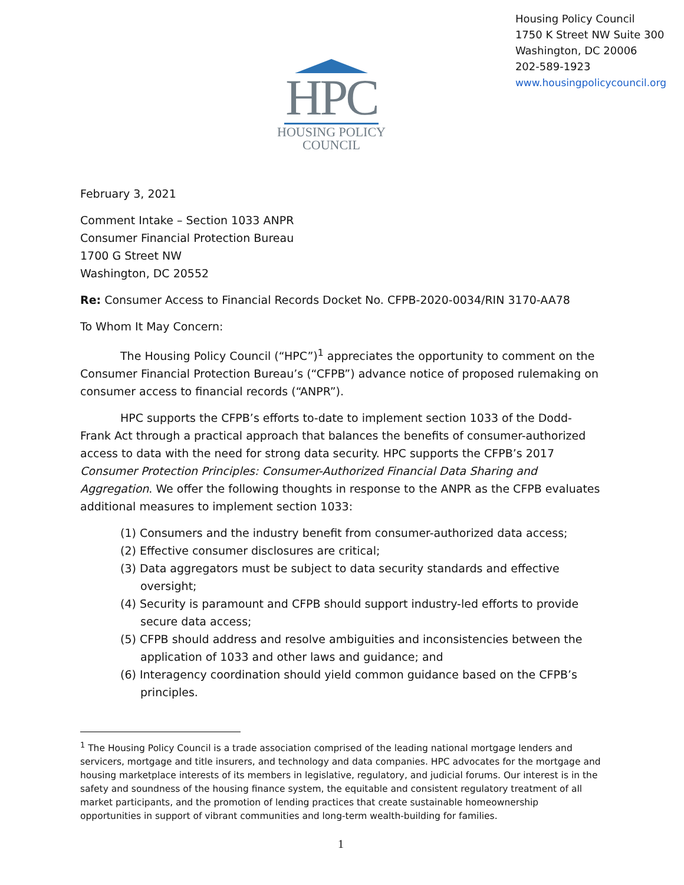HPC
HOUSING POLICY
COUNCIL
Housing Policy Council
1750 K Street NW Suite 300
Washington, DC 20006
202-589-1923
www.housingpolicycouncil.org
February 3, 2021
Comment Intake – Section 1033 ANPR
Consumer Financial Protection Bureau
1700 G Street NW
Washington, DC 20552
Re: Consumer Access to Financial Records Docket No. CFPB-2020-0034/RIN 3170-AA78
To Whom It May Concern:
The Housing Policy Council (“HPC”)<sup>1</sup> appreciates the opportunity to comment on the Consumer Financial Protection Bureau’s (“CFPB”) advance notice of proposed rulemaking on consumer access to financial records (“ANPR”).
HPC supports the CFPB’s efforts to-date to implement section 1033 of the Dodd-Frank Act through a practical approach that balances the benefits of consumer-authorized access to data with the need for strong data security. HPC supports the CFPB’s 2017 Consumer Protection Principles: Consumer-Authorized Financial Data Sharing and Aggregation. We offer the following thoughts in response to the ANPR as the CFPB evaluates additional measures to implement section 1033:
(1) Consumers and the industry benefit from consumer-authorized data access;
(2) Effective consumer disclosures are critical;
(3) Data aggregators must be subject to data security standards and effective oversight;
(4) Security is paramount and CFPB should support industry-led efforts to provide secure data access;
(5) CFPB should address and resolve ambiguities and inconsistencies between the application of 1033 and other laws and guidance; and
(6) Interagency coordination should yield common guidance based on the CFPB’s principles.
<sup>1</sup> The Housing Policy Council is a trade association comprised of the leading national mortgage lenders and servicers, mortgage and title insurers, and technology and data companies. HPC advocates for the mortgage and housing marketplace interests of its members in legislative, regulatory, and judicial forums. Our interest is in the safety and soundness of the housing finance system, the equitable and consistent regulatory treatment of all market participants, and the promotion of lending practices that create sustainable homeownership opportunities in support of vibrant communities and long-term wealth-building for families.
1